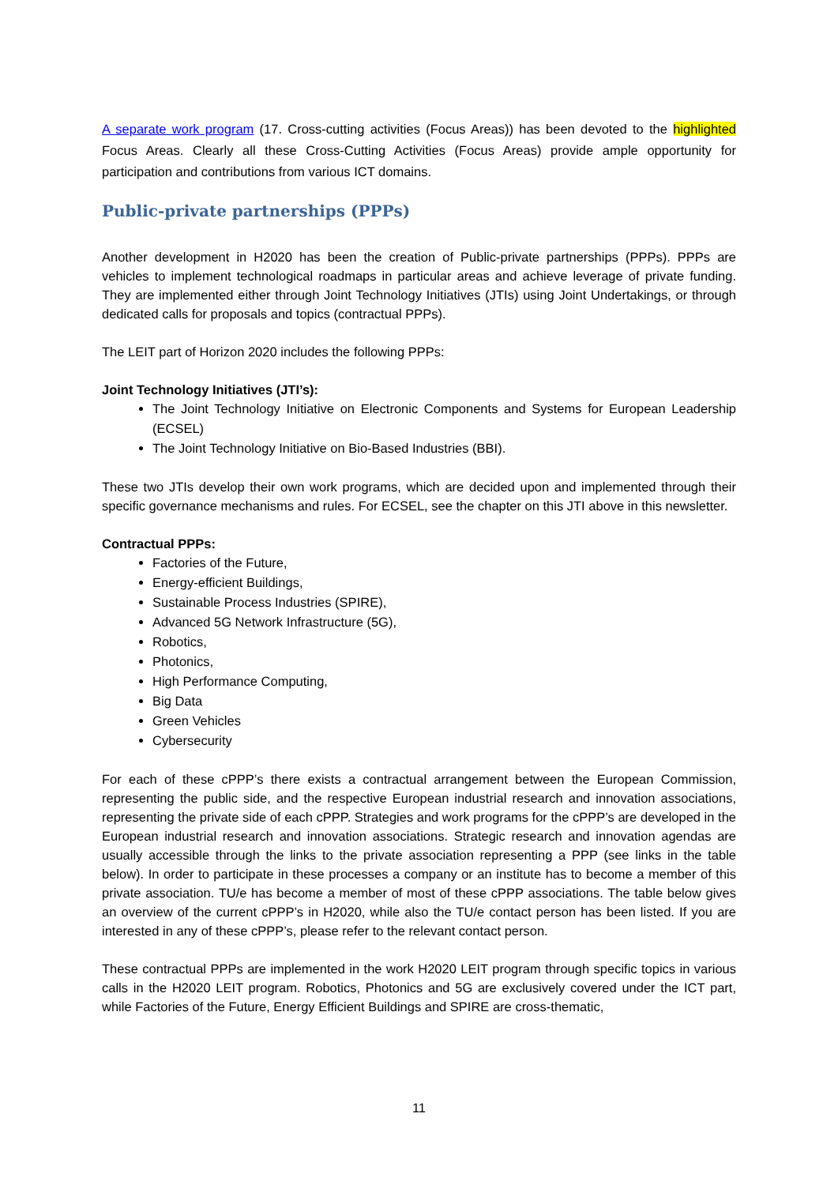A separate work program (17. Cross-cutting activities (Focus Areas)) has been devoted to the highlighted Focus Areas. Clearly all these Cross-Cutting Activities (Focus Areas) provide ample opportunity for participation and contributions from various ICT domains.
Public-private partnerships (PPPs)
Another development in H2020 has been the creation of Public-private partnerships (PPPs). PPPs are vehicles to implement technological roadmaps in particular areas and achieve leverage of private funding. They are implemented either through Joint Technology Initiatives (JTIs) using Joint Undertakings, or through dedicated calls for proposals and topics (contractual PPPs).
The LEIT part of Horizon 2020 includes the following PPPs:
Joint Technology Initiatives (JTI’s):
The Joint Technology Initiative on Electronic Components and Systems for European Leadership (ECSEL)
The Joint Technology Initiative on Bio-Based Industries (BBI).
These two JTIs develop their own work programs, which are decided upon and implemented through their specific governance mechanisms and rules. For ECSEL, see the chapter on this JTI above in this newsletter.
Contractual PPPs:
Factories of the Future,
Energy-efficient Buildings,
Sustainable Process Industries (SPIRE),
Advanced 5G Network Infrastructure (5G),
Robotics,
Photonics,
High Performance Computing,
Big Data
Green Vehicles
Cybersecurity
For each of these cPPP’s there exists a contractual arrangement between the European Commission, representing the public side, and the respective European industrial research and innovation associations, representing the private side of each cPPP. Strategies and work programs for the cPPP’s are developed in the European industrial research and innovation associations. Strategic research and innovation agendas are usually accessible through the links to the private association representing a PPP (see links in the table below). In order to participate in these processes a company or an institute has to become a member of this private association. TU/e has become a member of most of these cPPP associations. The table below gives an overview of the current cPPP’s in H2020, while also the TU/e contact person has been listed. If you are interested in any of these cPPP’s, please refer to the relevant contact person.
These contractual PPPs are implemented in the work H2020 LEIT program through specific topics in various calls in the H2020 LEIT program. Robotics, Photonics and 5G are exclusively covered under the ICT part, while Factories of the Future, Energy Efficient Buildings and SPIRE are cross-thematic,
11